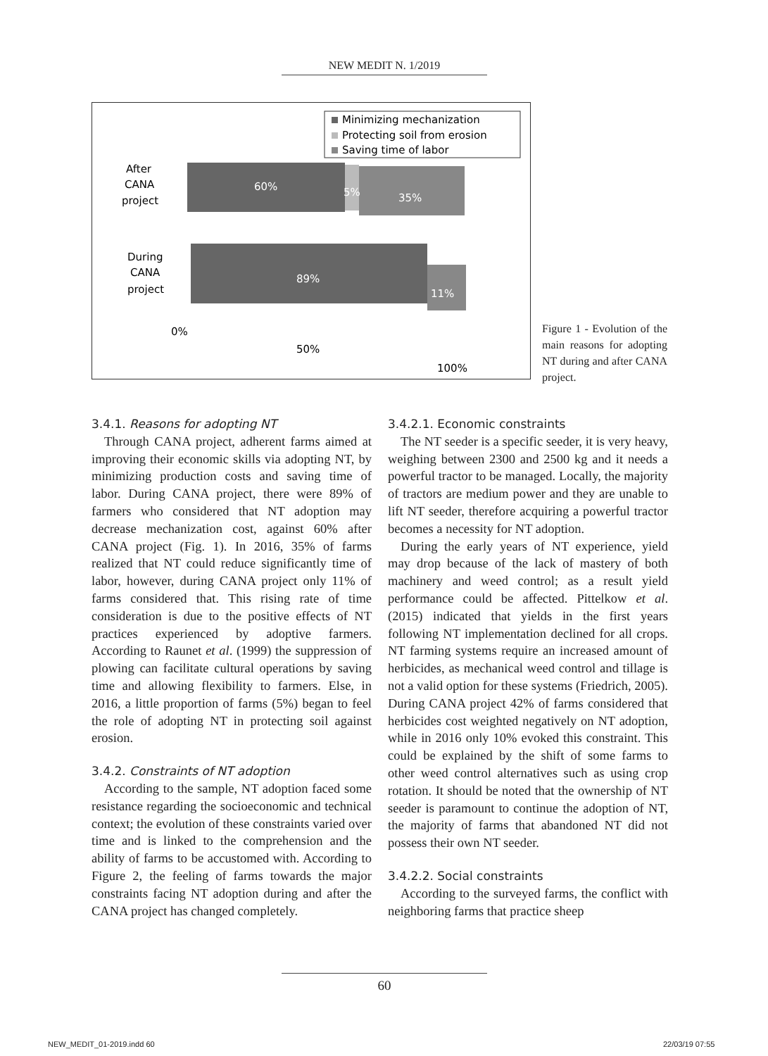NEW MEDIT N. 1/2019
Minimizing mechanization
Protecting soil from erosion
Saving time of labor
After
CANA
project
60%
5%
35%
During
CANA
project
89%
11%
0%
50%
100%
Figure 1 - Evolution of the main reasons for adopting NT during and after CANA project.
3.4.1. Reasons for adopting NT
Through CANA project, adherent farms aimed at improving their economic skills via adopting NT, by minimizing production costs and saving time of labor. During CANA project, there were 89% of farmers who considered that NT adoption may decrease mechanization cost, against 60% after CANA project (Fig. 1). In 2016, 35% of farms realized that NT could reduce significantly time of labor, however, during CANA project only 11% of farms considered that. This rising rate of time consideration is due to the positive effects of NT practices experienced by adoptive farmers. According to Raunet et al. (1999) the suppression of plowing can facilitate cultural operations by saving time and allowing flexibility to farmers. Else, in 2016, a little proportion of farms (5%) began to feel the role of adopting NT in protecting soil against erosion.
3.4.2. Constraints of NT adoption
According to the sample, NT adoption faced some resistance regarding the socioeconomic and technical context; the evolution of these constraints varied over time and is linked to the comprehension and the ability of farms to be accustomed with. According to Figure 2, the feeling of farms towards the major constraints facing NT adoption during and after the CANA project has changed completely.
3.4.2.1. Economic constraints
The NT seeder is a specific seeder, it is very heavy, weighing between 2300 and 2500 kg and it needs a powerful tractor to be managed. Locally, the majority of tractors are medium power and they are unable to lift NT seeder, therefore acquiring a powerful tractor becomes a necessity for NT adoption.
During the early years of NT experience, yield may drop because of the lack of mastery of both machinery and weed control; as a result yield performance could be affected. Pittelkow et al. (2015) indicated that yields in the first years following NT implementation declined for all crops. NT farming systems require an increased amount of herbicides, as mechanical weed control and tillage is not a valid option for these systems (Friedrich, 2005). During CANA project 42% of farms considered that herbicides cost weighted negatively on NT adoption, while in 2016 only 10% evoked this constraint. This could be explained by the shift of some farms to other weed control alternatives such as using crop rotation. It should be noted that the ownership of NT seeder is paramount to continue the adoption of NT, the majority of farms that abandoned NT did not possess their own NT seeder.
3.4.2.2. Social constraints
According to the surveyed farms, the conflict with neighboring farms that practice sheep
60
NEW_MEDIT_01-2019.indd 60 22/03/19 07:55